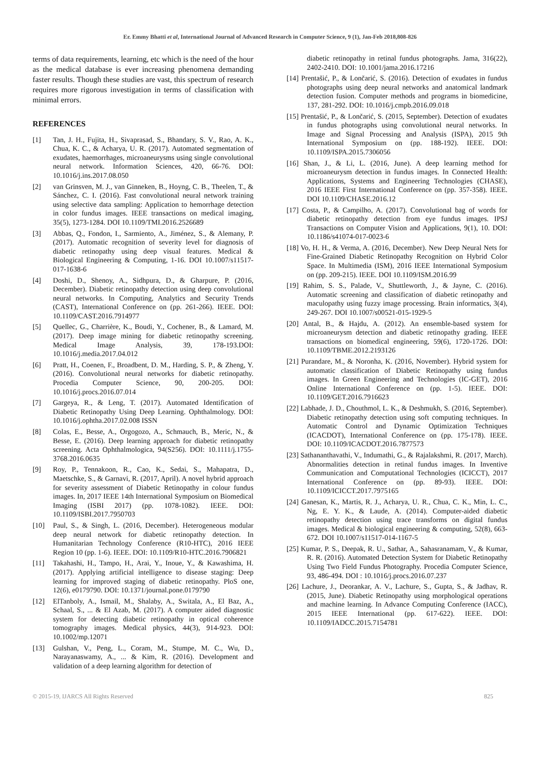Er. Emmy Bhatti et al, International Journal of Advanced Research in Computer Science, 9 (1), Jan-Feb 2018,808-826
terms of data requirements, learning, etc which is the need of the hour as the medical database is ever increasing phenomena demanding faster results. Though these studies are vast, this spectrum of research requires more rigorous investigation in terms of classification with minimal errors.
REFERENCES
[1] Tan, J. H., Fujita, H., Sivaprasad, S., Bhandary, S. V., Rao, A. K., Chua, K. C., & Acharya, U. R. (2017). Automated segmentation of exudates, haemorrhages, microaneurysms using single convolutional neural network. Information Sciences, 420, 66-76. DOI: 10.1016/j.ins.2017.08.050
[2] van Grinsven, M. J., van Ginneken, B., Hoyng, C. B., Theelen, T., & Sánchez, C. I. (2016). Fast convolutional neural network training using selective data sampling: Application to hemorrhage detection in color fundus images. IEEE transactions on medical imaging, 35(5), 1273-1284. DOI 10.1109/TMI.2016.2526689
[3] Abbas, Q., Fondon, I., Sarmiento, A., Jiménez, S., & Alemany, P. (2017). Automatic recognition of severity level for diagnosis of diabetic retinopathy using deep visual features. Medical & Biological Engineering & Computing, 1-16. DOI 10.1007/s11517-017-1638-6
[4] Doshi, D., Shenoy, A., Sidhpura, D., & Gharpure, P. (2016, December). Diabetic retinopathy detection using deep convolutional neural networks. In Computing, Analytics and Security Trends (CAST), International Conference on (pp. 261-266). IEEE. DOI: 10.1109/CAST.2016.7914977
[5] Quellec, G., Charrière, K., Boudi, Y., Cochener, B., & Lamard, M. (2017). Deep image mining for diabetic retinopathy screening. Medical Image Analysis, 39, 178-193.DOI: 10.1016/j.media.2017.04.012
[6] Pratt, H., Coenen, F., Broadbent, D. M., Harding, S. P., & Zheng, Y. (2016). Convolutional neural networks for diabetic retinopathy. Procedia Computer Science, 90, 200-205. DOI: 10.1016/j.procs.2016.07.014
[7] Gargeya, R., & Leng, T. (2017). Automated Identification of Diabetic Retinopathy Using Deep Learning. Ophthalmology. DOI: 10.1016/j.ophtha.2017.02.008 ISSN
[8] Colas, E., Besse, A., Orgogozo, A., Schmauch, B., Meric, N., & Besse, E. (2016). Deep learning approach for diabetic retinopathy screening. Acta Ophthalmologica, 94(S256). DOI: 10.1111/j.1755-3768.2016.0635
[9] Roy, P., Tennakoon, R., Cao, K., Sedai, S., Mahapatra, D., Maetschke, S., & Garnavi, R. (2017, April). A novel hybrid approach for severity assessment of Diabetic Retinopathy in colour fundus images. In, 2017 IEEE 14th International Symposium on Biomedical Imaging (ISBI 2017) (pp. 1078-1082). IEEE. DOI: 10.1109/ISBI.2017.7950703
[10] Paul, S., & Singh, L. (2016, December). Heterogeneous modular deep neural network for diabetic retinopathy detection. In Humanitarian Technology Conference (R10-HTC), 2016 IEEE Region 10 (pp. 1-6). IEEE. DOI: 10.1109/R10-HTC.2016.7906821
[11] Takahashi, H., Tampo, H., Arai, Y., Inoue, Y., & Kawashima, H. (2017). Applying artificial intelligence to disease staging: Deep learning for improved staging of diabetic retinopathy. PloS one, 12(6), e0179790. DOI: 10.1371/journal.pone.0179790
[12] ElTanboly, A., Ismail, M., Shalaby, A., Switala, A., El Baz, A., Schaal, S., ... & El Azab, M. (2017). A computer aided diagnostic system for detecting diabetic retinopathy in optical coherence tomography images. Medical physics, 44(3), 914-923. DOI: 10.1002/mp.12071
[13] Gulshan, V., Peng, L., Coram, M., Stumpe, M. C., Wu, D., Narayanaswamy, A., ... & Kim, R. (2016). Development and validation of a deep learning algorithm for detection of
diabetic retinopathy in retinal fundus photographs. Jama, 316(22), 2402-2410. DOI: 10.1001/jama.2016.17216
[14] Prentašić, P., & Lončarić, S. (2016). Detection of exudates in fundus photographs using deep neural networks and anatomical landmark detection fusion. Computer methods and programs in biomedicine, 137, 281-292. DOI: 10.1016/j.cmpb.2016.09.018
[15] Prentašić, P., & Lončarić, S. (2015, September). Detection of exudates in fundus photographs using convolutional neural networks. In Image and Signal Processing and Analysis (ISPA), 2015 9th International Symposium on (pp. 188-192). IEEE. DOI: 10.1109/ISPA.2015.7306056
[16] Shan, J., & Li, L. (2016, June). A deep learning method for microaneurysm detection in fundus images. In Connected Health: Applications, Systems and Engineering Technologies (CHASE), 2016 IEEE First International Conference on (pp. 357-358). IEEE. DOI 10.1109/CHASE.2016.12
[17] Costa, P., & Campilho, A. (2017). Convolutional bag of words for diabetic retinopathy detection from eye fundus images. IPSJ Transactions on Computer Vision and Applications, 9(1), 10. DOI: 10.1186/s41074-017-0023-6
[18] Vo, H. H., & Verma, A. (2016, December). New Deep Neural Nets for Fine-Grained Diabetic Retinopathy Recognition on Hybrid Color Space. In Multimedia (ISM), 2016 IEEE International Symposium on (pp. 209-215). IEEE. DOI 10.1109/ISM.2016.99
[19] Rahim, S. S., Palade, V., Shuttleworth, J., & Jayne, C. (2016). Automatic screening and classification of diabetic retinopathy and maculopathy using fuzzy image processing. Brain informatics, 3(4), 249-267. DOI 10.1007/s00521-015-1929-5
[20] Antal, B., & Hajdu, A. (2012). An ensemble-based system for microaneurysm detection and diabetic retinopathy grading. IEEE transactions on biomedical engineering, 59(6), 1720-1726. DOI: 10.1109/TBME.2012.2193126
[21] Purandare, M., & Noronha, K. (2016, November). Hybrid system for automatic classification of Diabetic Retinopathy using fundus images. In Green Engineering and Technologies (IC-GET), 2016 Online International Conference on (pp. 1-5). IEEE. DOI: 10.1109/GET.2016.7916623
[22] Labhade, J. D., Chouthmol, L. K., & Deshmukh, S. (2016, September). Diabetic retinopathy detection using soft computing techniques. In Automatic Control and Dynamic Optimization Techniques (ICACDOT), International Conference on (pp. 175-178). IEEE. DOI: 10.1109/ICACDOT.2016.7877573
[23] Sathananthavathi, V., Indumathi, G., & Rajalakshmi, R. (2017, March). Abnormalities detection in retinal fundus images. In Inventive Communication and Computational Technologies (ICICCT), 2017 International Conference on (pp. 89-93). IEEE. DOI: 10.1109/ICICCT.2017.7975165
[24] Ganesan, K., Martis, R. J., Acharya, U. R., Chua, C. K., Min, L. C., Ng, E. Y. K., & Laude, A. (2014). Computer-aided diabetic retinopathy detection using trace transforms on digital fundus images. Medical & biological engineering & computing, 52(8), 663-672. DOI 10.1007/s11517-014-1167-5
[25] Kumar, P. S., Deepak, R. U., Sathar, A., Sahasranamam, V., & Kumar, R. R. (2016). Automated Detection System for Diabetic Retinopathy Using Two Field Fundus Photography. Procedia Computer Science, 93, 486-494. DOI : 10.1016/j.procs.2016.07.237
[26] Lachure, J., Deorankar, A. V., Lachure, S., Gupta, S., & Jadhav, R. (2015, June). Diabetic Retinopathy using morphological operations and machine learning. In Advance Computing Conference (IACC), 2015 IEEE International (pp. 617-622). IEEE. DOI: 10.1109/IADCC.2015.7154781
© 2015-19, IJARCS All Rights Reserved 825